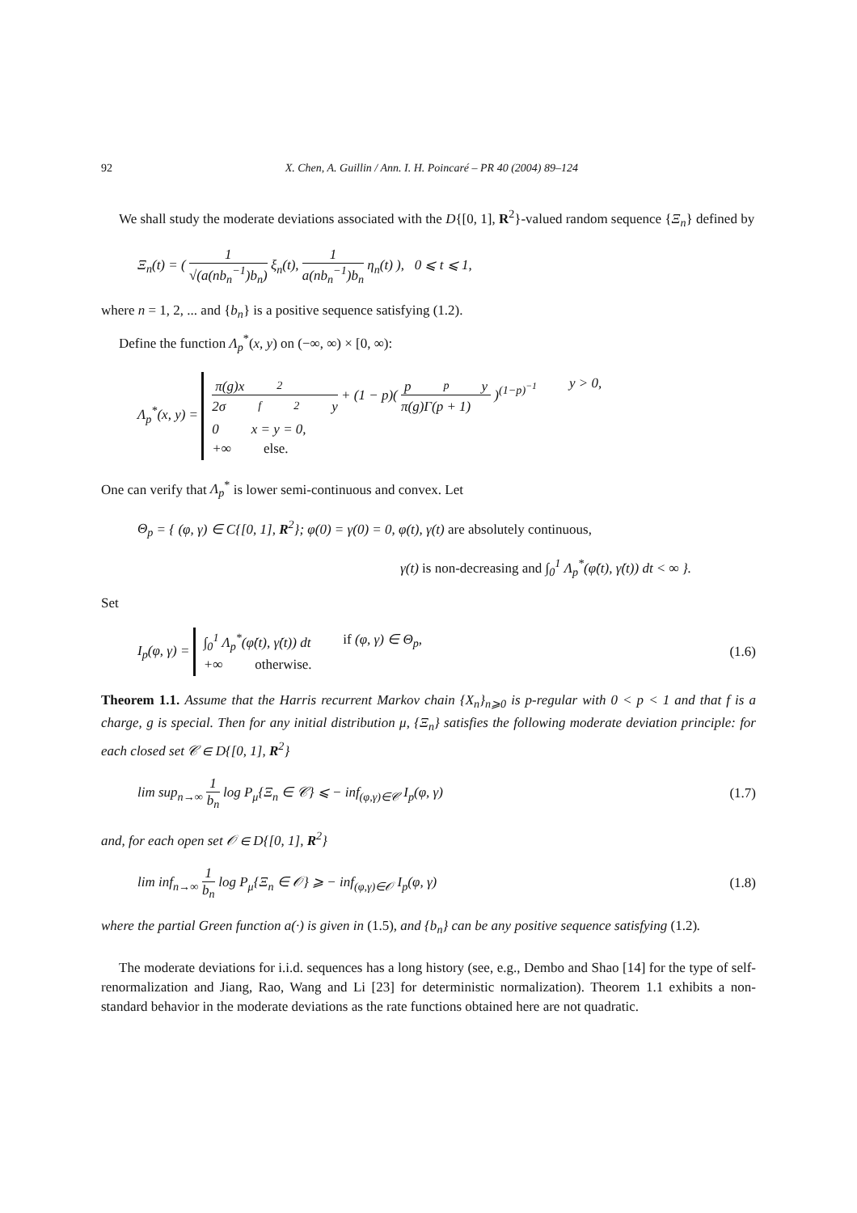92 X. Chen, A. Guillin / Ann. I. H. Poincaré – PR 40 (2004) 89–124
We shall study the moderate deviations associated with the D{[0, 1], R<sup>2</sup>}-valued random sequence {Ξ<sub>n</sub>} defined by
Ξ<sub>n</sub>(t) = (
1
√(a(nb<sub>n</sub><sup>−1</sup>)b<sub>n</sub>)
ξ<sub>n</sub>(t),
1
a(nb<sub>n</sub><sup>−1</sup>)b<sub>n</sub>
η<sub>n</sub>(t) ), 0 ⩽ t ⩽ 1,
where n = 1, 2, ... and {b<sub>n</sub>} is a positive sequence satisfying (1.2).
Define the function Λ<sub>p</sub><sup>*</sup>(x, y) on (−∞, ∞) × [0, ∞):
Λ<sub>p</sub><sup>*</sup>(x, y) =
π(g)x<sup>2</sup>
2σ<sub>f</sub><sup>2</sup>y
+ (1 − p)(
p<sup>p</sup>y
π(g)Γ(p + 1)
)<sup>(1−p)<sup>−1</sup></sup> y > 0,
0 x = y = 0,
+∞ else.
One can verify that Λ<sub>p</sub><sup>*</sup> is lower semi-continuous and convex. Let
Θ<sub>p</sub> = { (φ, γ) ∈ C{[0, 1], R<sup>2</sup>}; φ(0) = γ(0) = 0, φ(t), γ(t) are absolutely continuous,
γ(t) is non-decreasing and ∫<sub>0</sub><sup>1</sup> Λ<sub>p</sub><sup>*</sup>(φ̇(t), γ̇(t)) dt < ∞ }.
Set
I<sub>p</sub>(φ, γ) =
∫<sub>0</sub><sup>1</sup> Λ<sub>p</sub><sup>*</sup>(φ̇(t), γ̇(t)) dt if (φ, γ) ∈ Θ<sub>p</sub>,
+∞ otherwise.
(1.6)
Theorem 1.1. Assume that the Harris recurrent Markov chain {X<sub>n</sub>}<sub>n⩾0</sub> is p-regular with 0 < p < 1 and that f is a charge, g is special. Then for any initial distribution μ, {Ξ<sub>n</sub>} satisfies the following moderate deviation principle: for each closed set 𝒞 ∈ D{[0, 1], R<sup>2</sup>}
lim sup<sub>n→∞</sub>
1
b<sub>n</sub>
log P<sub>μ</sub>{Ξ<sub>n</sub> ∈ 𝒞} ⩽ − inf<sub>(φ,γ)∈𝒞</sub> I<sub>p</sub>(φ, γ) (1.7)
and, for each open set 𝒪 ∈ D{[0, 1], R<sup>2</sup>}
lim inf<sub>n→∞</sub>
1
b<sub>n</sub>
log P<sub>μ</sub>{Ξ<sub>n</sub> ∈ 𝒪} ⩾ − inf<sub>(φ,γ)∈𝒪</sub> I<sub>p</sub>(φ, γ) (1.8)
where the partial Green function a(·) is given in (1.5), and {b<sub>n</sub>} can be any positive sequence satisfying (1.2).
The moderate deviations for i.i.d. sequences has a long history (see, e.g., Dembo and Shao [14] for the type of self-renormalization and Jiang, Rao, Wang and Li [23] for deterministic normalization). Theorem 1.1 exhibits a non-standard behavior in the moderate deviations as the rate functions obtained here are not quadratic.